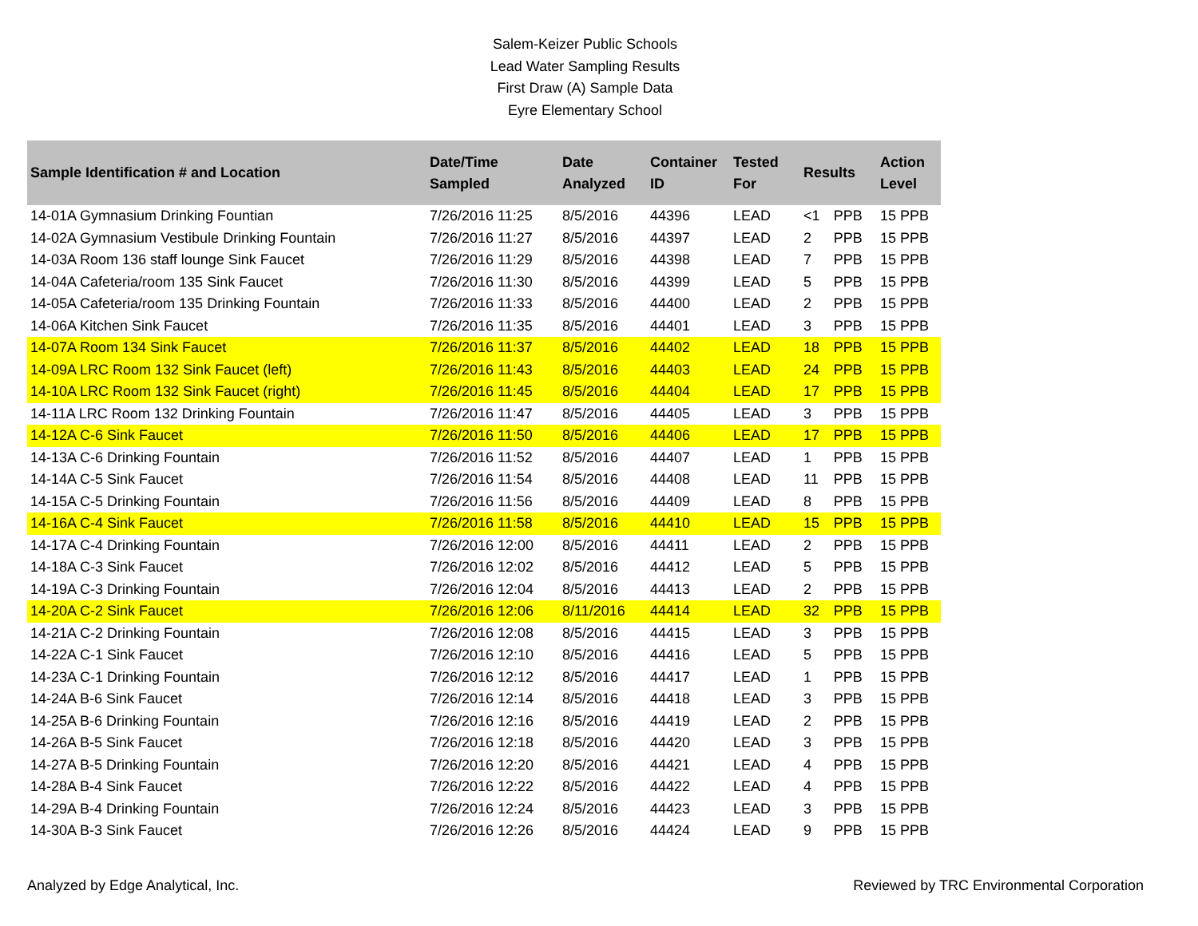Salem-Keizer Public Schools
Lead Water Sampling Results
First Draw (A) Sample Data
Eyre Elementary School
| Sample Identification # and Location | Date/Time Sampled | Date Analyzed | Container ID | Tested For | Results | | Action Level |
| --- | --- | --- | --- | --- | --- | --- | --- |
| 14-01A Gymnasium Drinking Fountian | 7/26/2016 11:25 | 8/5/2016 | 44396 | LEAD | <1 | PPB | 15 PPB |
| 14-02A Gymnasium Vestibule Drinking Fountain | 7/26/2016 11:27 | 8/5/2016 | 44397 | LEAD | 2 | PPB | 15 PPB |
| 14-03A Room 136 staff lounge Sink Faucet | 7/26/2016 11:29 | 8/5/2016 | 44398 | LEAD | 7 | PPB | 15 PPB |
| 14-04A Cafeteria/room 135 Sink Faucet | 7/26/2016 11:30 | 8/5/2016 | 44399 | LEAD | 5 | PPB | 15 PPB |
| 14-05A Cafeteria/room 135 Drinking Fountain | 7/26/2016 11:33 | 8/5/2016 | 44400 | LEAD | 2 | PPB | 15 PPB |
| 14-06A Kitchen Sink Faucet | 7/26/2016 11:35 | 8/5/2016 | 44401 | LEAD | 3 | PPB | 15 PPB |
| 14-07A Room 134 Sink Faucet | 7/26/2016 11:37 | 8/5/2016 | 44402 | LEAD | 18 | PPB | 15 PPB |
| 14-09A LRC Room 132 Sink Faucet (left) | 7/26/2016 11:43 | 8/5/2016 | 44403 | LEAD | 24 | PPB | 15 PPB |
| 14-10A LRC Room 132 Sink Faucet (right) | 7/26/2016 11:45 | 8/5/2016 | 44404 | LEAD | 17 | PPB | 15 PPB |
| 14-11A LRC Room 132 Drinking Fountain | 7/26/2016 11:47 | 8/5/2016 | 44405 | LEAD | 3 | PPB | 15 PPB |
| 14-12A C-6 Sink Faucet | 7/26/2016 11:50 | 8/5/2016 | 44406 | LEAD | 17 | PPB | 15 PPB |
| 14-13A C-6 Drinking Fountain | 7/26/2016 11:52 | 8/5/2016 | 44407 | LEAD | 1 | PPB | 15 PPB |
| 14-14A C-5 Sink Faucet | 7/26/2016 11:54 | 8/5/2016 | 44408 | LEAD | 11 | PPB | 15 PPB |
| 14-15A C-5 Drinking Fountain | 7/26/2016 11:56 | 8/5/2016 | 44409 | LEAD | 8 | PPB | 15 PPB |
| 14-16A C-4 Sink Faucet | 7/26/2016 11:58 | 8/5/2016 | 44410 | LEAD | 15 | PPB | 15 PPB |
| 14-17A C-4 Drinking Fountain | 7/26/2016 12:00 | 8/5/2016 | 44411 | LEAD | 2 | PPB | 15 PPB |
| 14-18A C-3 Sink Faucet | 7/26/2016 12:02 | 8/5/2016 | 44412 | LEAD | 5 | PPB | 15 PPB |
| 14-19A C-3 Drinking Fountain | 7/26/2016 12:04 | 8/5/2016 | 44413 | LEAD | 2 | PPB | 15 PPB |
| 14-20A C-2 Sink Faucet | 7/26/2016 12:06 | 8/11/2016 | 44414 | LEAD | 32 | PPB | 15 PPB |
| 14-21A C-2 Drinking Fountain | 7/26/2016 12:08 | 8/5/2016 | 44415 | LEAD | 3 | PPB | 15 PPB |
| 14-22A C-1 Sink Faucet | 7/26/2016 12:10 | 8/5/2016 | 44416 | LEAD | 5 | PPB | 15 PPB |
| 14-23A C-1 Drinking Fountain | 7/26/2016 12:12 | 8/5/2016 | 44417 | LEAD | 1 | PPB | 15 PPB |
| 14-24A B-6 Sink Faucet | 7/26/2016 12:14 | 8/5/2016 | 44418 | LEAD | 3 | PPB | 15 PPB |
| 14-25A B-6 Drinking Fountain | 7/26/2016 12:16 | 8/5/2016 | 44419 | LEAD | 2 | PPB | 15 PPB |
| 14-26A B-5 Sink Faucet | 7/26/2016 12:18 | 8/5/2016 | 44420 | LEAD | 3 | PPB | 15 PPB |
| 14-27A B-5 Drinking Fountain | 7/26/2016 12:20 | 8/5/2016 | 44421 | LEAD | 4 | PPB | 15 PPB |
| 14-28A B-4 Sink Faucet | 7/26/2016 12:22 | 8/5/2016 | 44422 | LEAD | 4 | PPB | 15 PPB |
| 14-29A B-4 Drinking Fountain | 7/26/2016 12:24 | 8/5/2016 | 44423 | LEAD | 3 | PPB | 15 PPB |
| 14-30A B-3 Sink Faucet | 7/26/2016 12:26 | 8/5/2016 | 44424 | LEAD | 9 | PPB | 15 PPB |
Analyzed by Edge Analytical, Inc. Reviewed by TRC Environmental Corporation